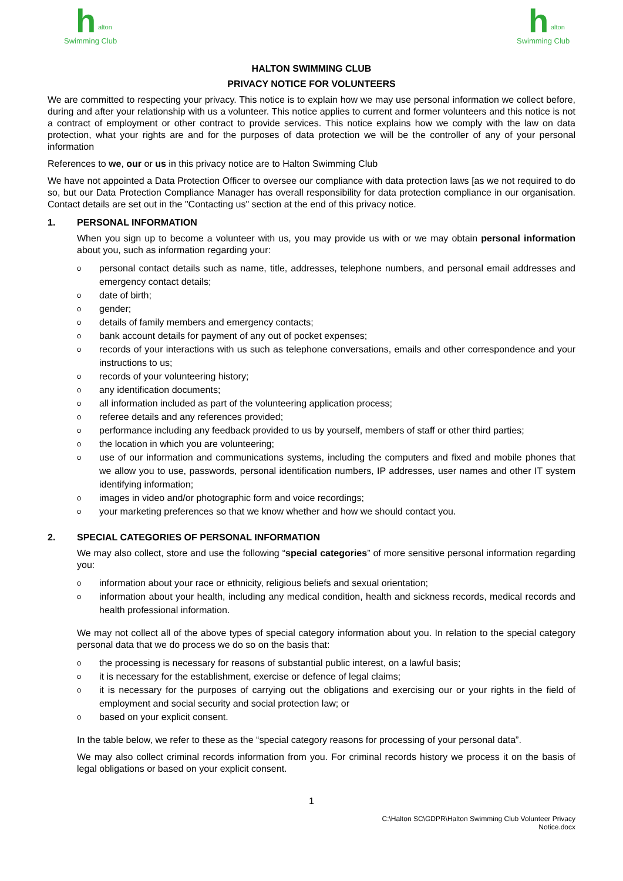h
alton
Swimming Club
h
alton
Swimming Club
HALTON SWIMMING CLUB
PRIVACY NOTICE FOR VOLUNTEERS
We are committed to respecting your privacy. This notice is to explain how we may use personal information we collect before, during and after your relationship with us a volunteer. This notice applies to current and former volunteers and this notice is not a contract of employment or other contract to provide services. This notice explains how we comply with the law on data protection, what your rights are and for the purposes of data protection we will be the controller of any of your personal information
References to we, our or us in this privacy notice are to Halton Swimming Club
We have not appointed a Data Protection Officer to oversee our compliance with data protection laws [as we not required to do so, but our Data Protection Compliance Manager has overall responsibility for data protection compliance in our organisation. Contact details are set out in the "Contacting us" section at the end of this privacy notice.
1. PERSONAL INFORMATION
When you sign up to become a volunteer with us, you may provide us with or we may obtain personal information about you, such as information regarding your:
personal contact details such as name, title, addresses, telephone numbers, and personal email addresses and emergency contact details;
date of birth;
gender;
details of family members and emergency contacts;
bank account details for payment of any out of pocket expenses;
records of your interactions with us such as telephone conversations, emails and other correspondence and your instructions to us;
records of your volunteering history;
any identification documents;
all information included as part of the volunteering application process;
referee details and any references provided;
performance including any feedback provided to us by yourself, members of staff or other third parties;
the location in which you are volunteering;
use of our information and communications systems, including the computers and fixed and mobile phones that we allow you to use, passwords, personal identification numbers, IP addresses, user names and other IT system identifying information;
images in video and/or photographic form and voice recordings;
your marketing preferences so that we know whether and how we should contact you.
2. SPECIAL CATEGORIES OF PERSONAL INFORMATION
We may also collect, store and use the following “special categories” of more sensitive personal information regarding you:
information about your race or ethnicity, religious beliefs and sexual orientation;
information about your health, including any medical condition, health and sickness records, medical records and health professional information.
We may not collect all of the above types of special category information about you. In relation to the special category personal data that we do process we do so on the basis that:
the processing is necessary for reasons of substantial public interest, on a lawful basis;
it is necessary for the establishment, exercise or defence of legal claims;
it is necessary for the purposes of carrying out the obligations and exercising our or your rights in the field of employment and social security and social protection law; or
based on your explicit consent.
In the table below, we refer to these as the “special category reasons for processing of your personal data”.
We may also collect criminal records information from you. For criminal records history we process it on the basis of legal obligations or based on your explicit consent.
1
C:\Halton SC\GDPR\Halton Swimming Club Volunteer Privacy
Notice.docx